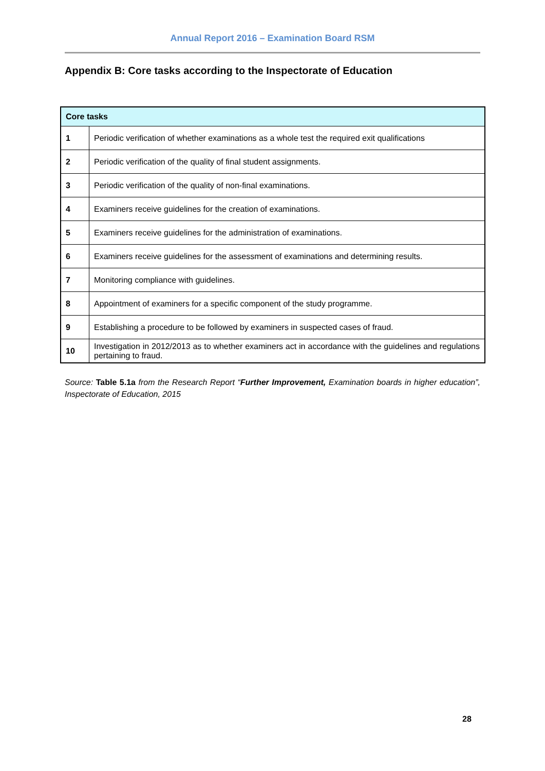Annual Report 2016 – Examination Board RSM
Appendix B: Core tasks according to the Inspectorate of Education
| Core tasks | |
| --- | --- |
| 1 | Periodic verification of whether examinations as a whole test the required exit qualifications |
| 2 | Periodic verification of the quality of final student assignments. |
| 3 | Periodic verification of the quality of non-final examinations. |
| 4 | Examiners receive guidelines for the creation of examinations. |
| 5 | Examiners receive guidelines for the administration of examinations. |
| 6 | Examiners receive guidelines for the assessment of examinations and determining results. |
| 7 | Monitoring compliance with guidelines. |
| 8 | Appointment of examiners for a specific component of the study programme. |
| 9 | Establishing a procedure to be followed by examiners in suspected cases of fraud. |
| 10 | Investigation in 2012/2013 as to whether examiners act in accordance with the guidelines and regulations pertaining to fraud. |
Source: Table 5.1a from the Research Report “Further Improvement, Examination boards in higher education”, Inspectorate of Education, 2015
28